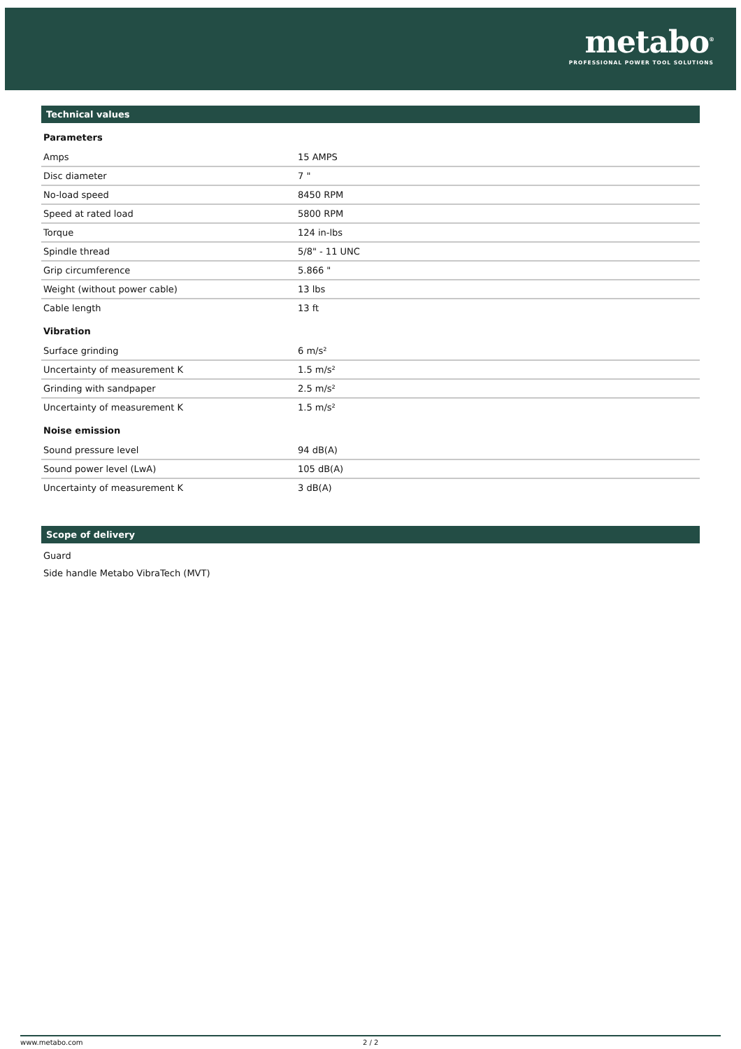metabo<sup>®</sup>
PROFESSIONAL POWER TOOL SOLUTIONS
Technical values
Parameters
| Amps | 15 AMPS |
| Disc diameter | 7 " |
| No-load speed | 8450 RPM |
| Speed at rated load | 5800 RPM |
| Torque | 124 in-lbs |
| Spindle thread | 5/8" - 11 UNC |
| Grip circumference | 5.866 " |
| Weight (without power cable) | 13 lbs |
| Cable length | 13 ft |
Vibration
| Surface grinding | 6 m/s² |
| Uncertainty of measurement K | 1.5 m/s² |
| Grinding with sandpaper | 2.5 m/s² |
| Uncertainty of measurement K | 1.5 m/s² |
Noise emission
| Sound pressure level | 94 dB(A) |
| Sound power level (LwA) | 105 dB(A) |
| Uncertainty of measurement K | 3 dB(A) |
Scope of delivery
Guard
Side handle Metabo VibraTech (MVT)
www.metabo.com 2 / 2